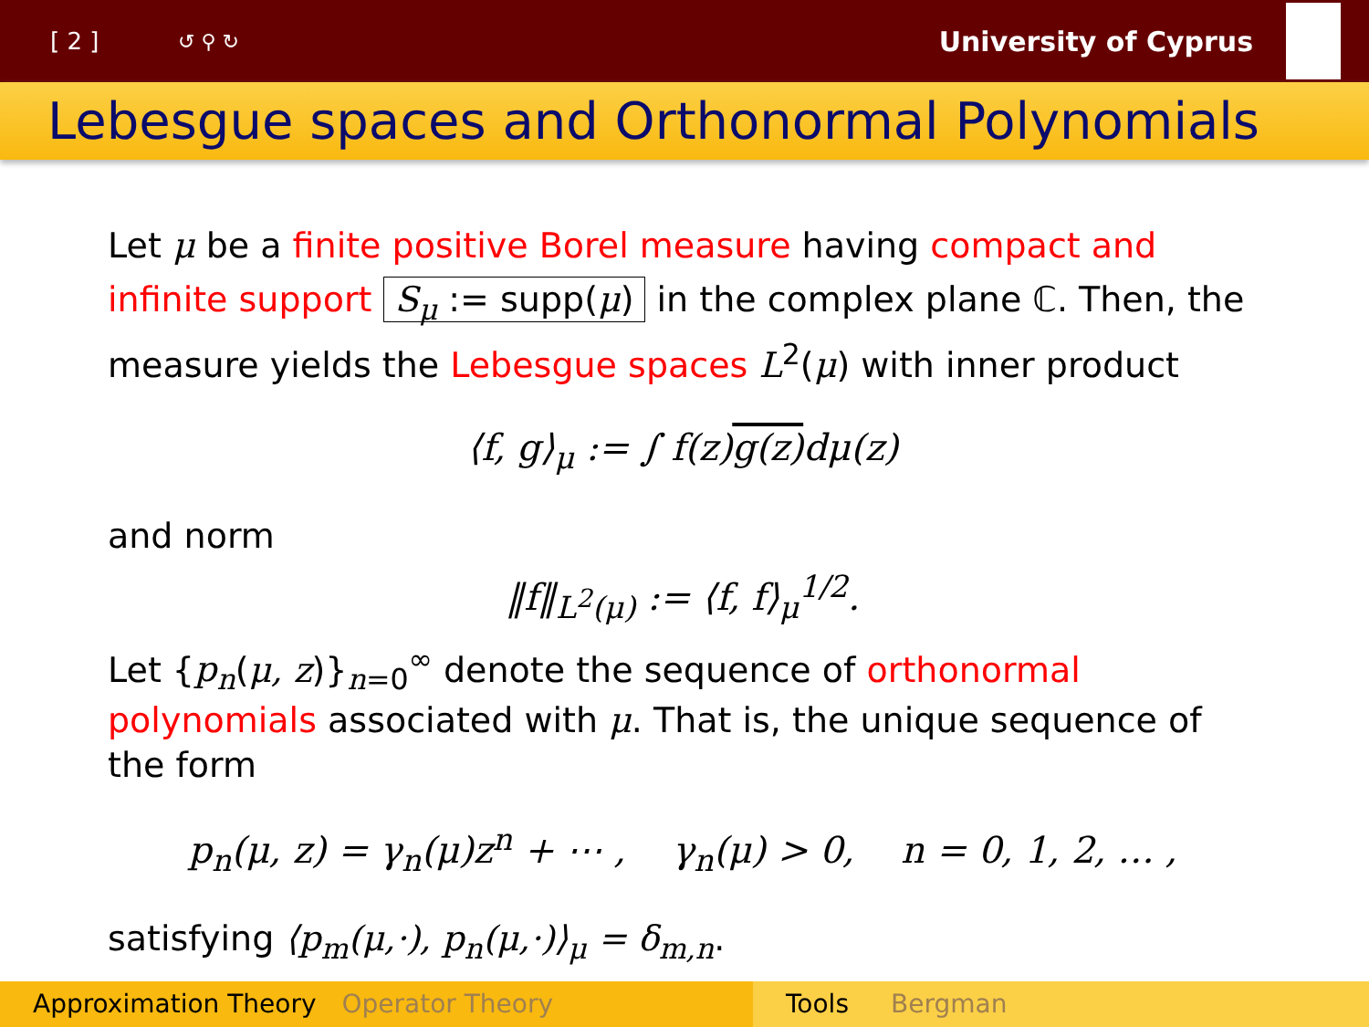[ 2 ] ↺ ⚲ ↻ University of Cyprus
Lebesgue spaces and Orthonormal Polynomials
Let μ be a finite positive Borel measure having compact and infinite support S<sub>μ</sub> := supp(μ) in the complex plane ℂ. Then, the measure yields the Lebesgue spaces L<sup>2</sup>(μ) with inner product
⟨f, g⟩<sub>μ</sub> := ∫ f(z)g(z) dμ(z)
and norm
‖f‖<sub>L<sup>2</sup>(μ)</sub> := ⟨f, f⟩<sub>μ</sub><sup>1/2</sup>.
Let {p<sub>n</sub>(μ, z)}<sub>n=0</sub><sup>∞</sup> denote the sequence of orthonormal polynomials associated with μ. That is, the unique sequence of the form
p<sub>n</sub>(μ, z) = γ<sub>n</sub>(μ)z<sup>n</sup> + ⋯ , γ<sub>n</sub>(μ) > 0, n = 0, 1, 2, … ,
satisfying ⟨p<sub>m</sub>(μ,·), p<sub>n</sub>(μ,·)⟩<sub>μ</sub> = δ<sub>m,n</sub>.
Approximation Theory Operator Theory Tools Bergman